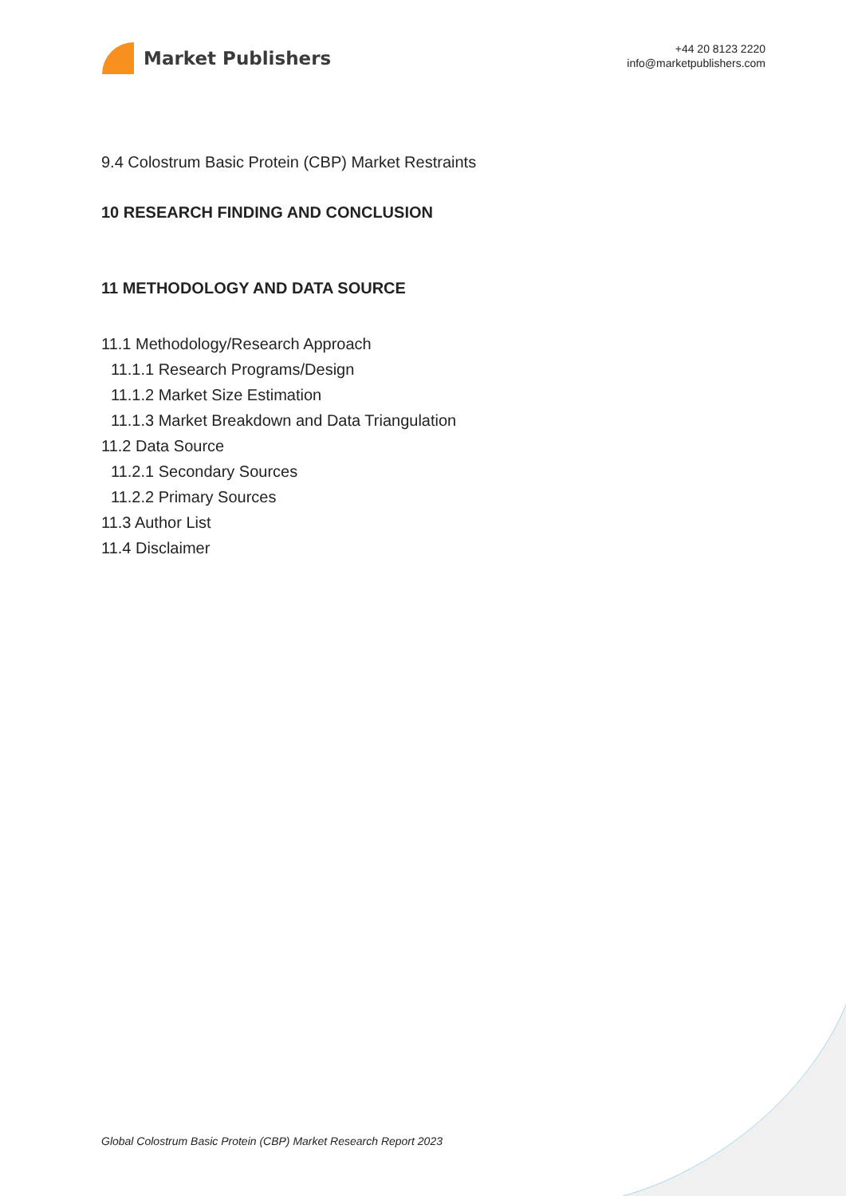Market Publishers
+44 20 8123 2220
info@marketpublishers.com
9.4 Colostrum Basic Protein (CBP) Market Restraints
10 RESEARCH FINDING AND CONCLUSION
11 METHODOLOGY AND DATA SOURCE
11.1 Methodology/Research Approach
11.1.1 Research Programs/Design
11.1.2 Market Size Estimation
11.1.3 Market Breakdown and Data Triangulation
11.2 Data Source
11.2.1 Secondary Sources
11.2.2 Primary Sources
11.3 Author List
11.4 Disclaimer
Global Colostrum Basic Protein (CBP) Market Research Report 2023